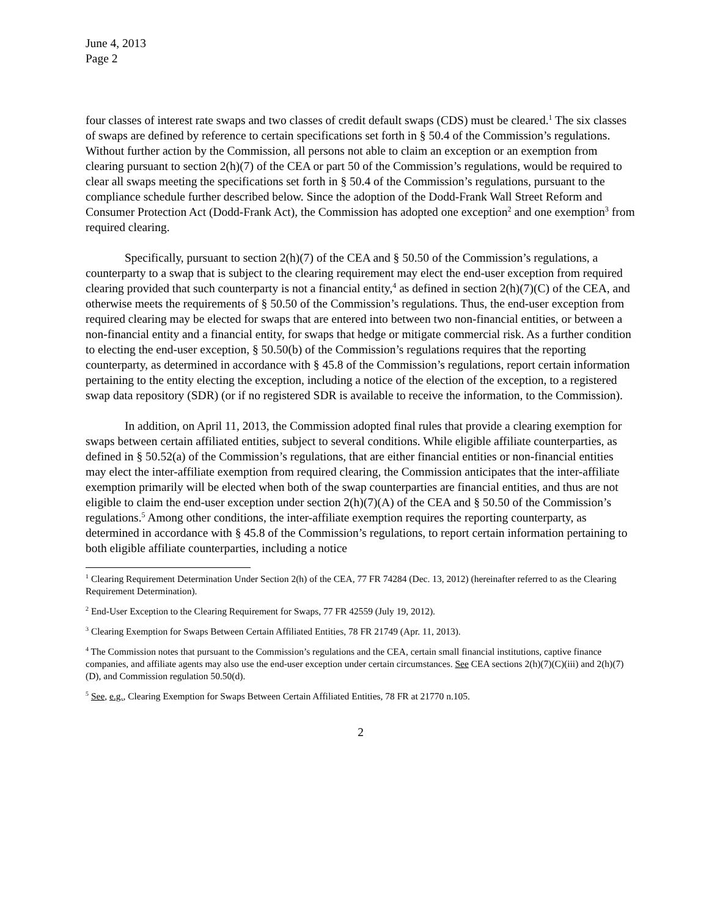June 4, 2013
Page 2
four classes of interest rate swaps and two classes of credit default swaps (CDS) must be cleared.<sup>1</sup> The six classes of swaps are defined by reference to certain specifications set forth in § 50.4 of the Commission’s regulations. Without further action by the Commission, all persons not able to claim an exception or an exemption from clearing pursuant to section 2(h)(7) of the CEA or part 50 of the Commission’s regulations, would be required to clear all swaps meeting the specifications set forth in § 50.4 of the Commission’s regulations, pursuant to the compliance schedule further described below. Since the adoption of the Dodd-Frank Wall Street Reform and Consumer Protection Act (Dodd-Frank Act), the Commission has adopted one exception<sup>2</sup> and one exemption<sup>3</sup> from required clearing.
Specifically, pursuant to section 2(h)(7) of the CEA and § 50.50 of the Commission’s regulations, a counterparty to a swap that is subject to the clearing requirement may elect the end-user exception from required clearing provided that such counterparty is not a financial entity,<sup>4</sup> as defined in section 2(h)(7)(C) of the CEA, and otherwise meets the requirements of § 50.50 of the Commission’s regulations. Thus, the end-user exception from required clearing may be elected for swaps that are entered into between two non-financial entities, or between a non-financial entity and a financial entity, for swaps that hedge or mitigate commercial risk. As a further condition to electing the end-user exception, § 50.50(b) of the Commission’s regulations requires that the reporting counterparty, as determined in accordance with § 45.8 of the Commission’s regulations, report certain information pertaining to the entity electing the exception, including a notice of the election of the exception, to a registered swap data repository (SDR) (or if no registered SDR is available to receive the information, to the Commission).
In addition, on April 11, 2013, the Commission adopted final rules that provide a clearing exemption for swaps between certain affiliated entities, subject to several conditions. While eligible affiliate counterparties, as defined in § 50.52(a) of the Commission’s regulations, that are either financial entities or non-financial entities may elect the inter-affiliate exemption from required clearing, the Commission anticipates that the inter-affiliate exemption primarily will be elected when both of the swap counterparties are financial entities, and thus are not eligible to claim the end-user exception under section 2(h)(7)(A) of the CEA and § 50.50 of the Commission’s regulations.<sup>5</sup> Among other conditions, the inter-affiliate exemption requires the reporting counterparty, as determined in accordance with § 45.8 of the Commission’s regulations, to report certain information pertaining to both eligible affiliate counterparties, including a notice
<sup>1</sup> Clearing Requirement Determination Under Section 2(h) of the CEA, 77 FR 74284 (Dec. 13, 2012) (hereinafter referred to as the Clearing Requirement Determination).
<sup>2</sup> End-User Exception to the Clearing Requirement for Swaps, 77 FR 42559 (July 19, 2012).
<sup>3</sup> Clearing Exemption for Swaps Between Certain Affiliated Entities, 78 FR 21749 (Apr. 11, 2013).
<sup>4</sup> The Commission notes that pursuant to the Commission’s regulations and the CEA, certain small financial institutions, captive finance companies, and affiliate agents may also use the end-user exception under certain circumstances. See CEA sections 2(h)(7)(C)(iii) and 2(h)(7)(D), and Commission regulation 50.50(d).
<sup>5</sup> See, e.g., Clearing Exemption for Swaps Between Certain Affiliated Entities, 78 FR at 21770 n.105.
2